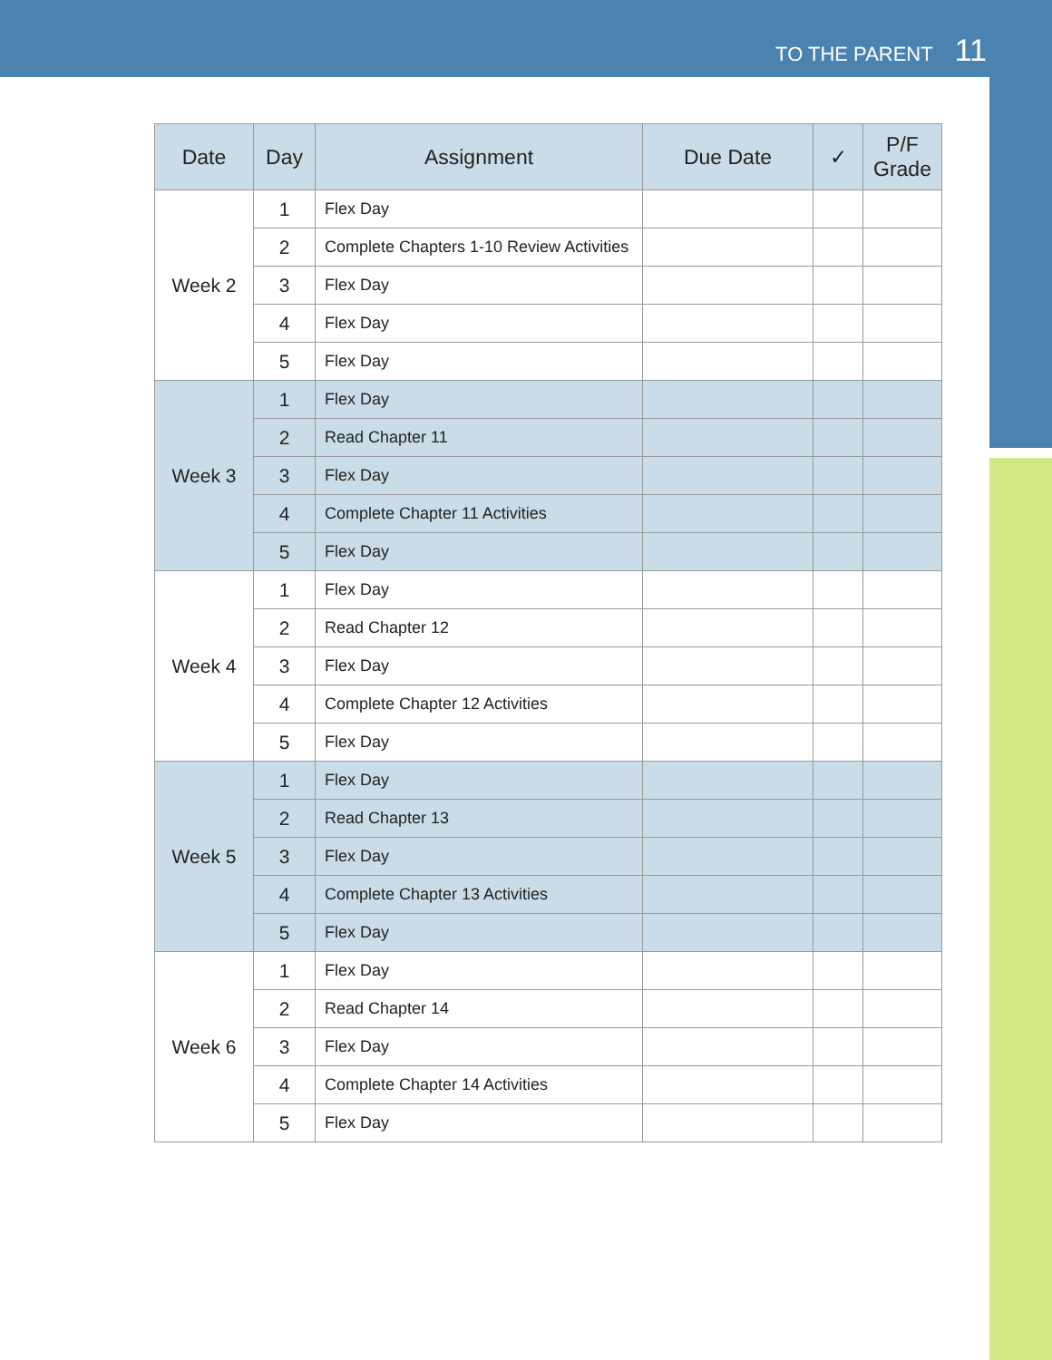TO THE PARENT 11
| Date | Day | Assignment | Due Date | ✓ | P/F Grade |
| --- | --- | --- | --- | --- | --- |
| Week 2 | 1 | Flex Day | | | |
| | 2 | Complete Chapters 1-10 Review Activities | | | |
| | 3 | Flex Day | | | |
| | 4 | Flex Day | | | |
| | 5 | Flex Day | | | |
| Week 3 | 1 | Flex Day | | | |
| | 2 | Read Chapter 11 | | | |
| | 3 | Flex Day | | | |
| | 4 | Complete Chapter 11 Activities | | | |
| | 5 | Flex Day | | | |
| Week 4 | 1 | Flex Day | | | |
| | 2 | Read Chapter 12 | | | |
| | 3 | Flex Day | | | |
| | 4 | Complete Chapter 12 Activities | | | |
| | 5 | Flex Day | | | |
| Week 5 | 1 | Flex Day | | | |
| | 2 | Read Chapter 13 | | | |
| | 3 | Flex Day | | | |
| | 4 | Complete Chapter 13 Activities | | | |
| | 5 | Flex Day | | | |
| Week 6 | 1 | Flex Day | | | |
| | 2 | Read Chapter 14 | | | |
| | 3 | Flex Day | | | |
| | 4 | Complete Chapter 14 Activities | | | |
| | 5 | Flex Day | | | |